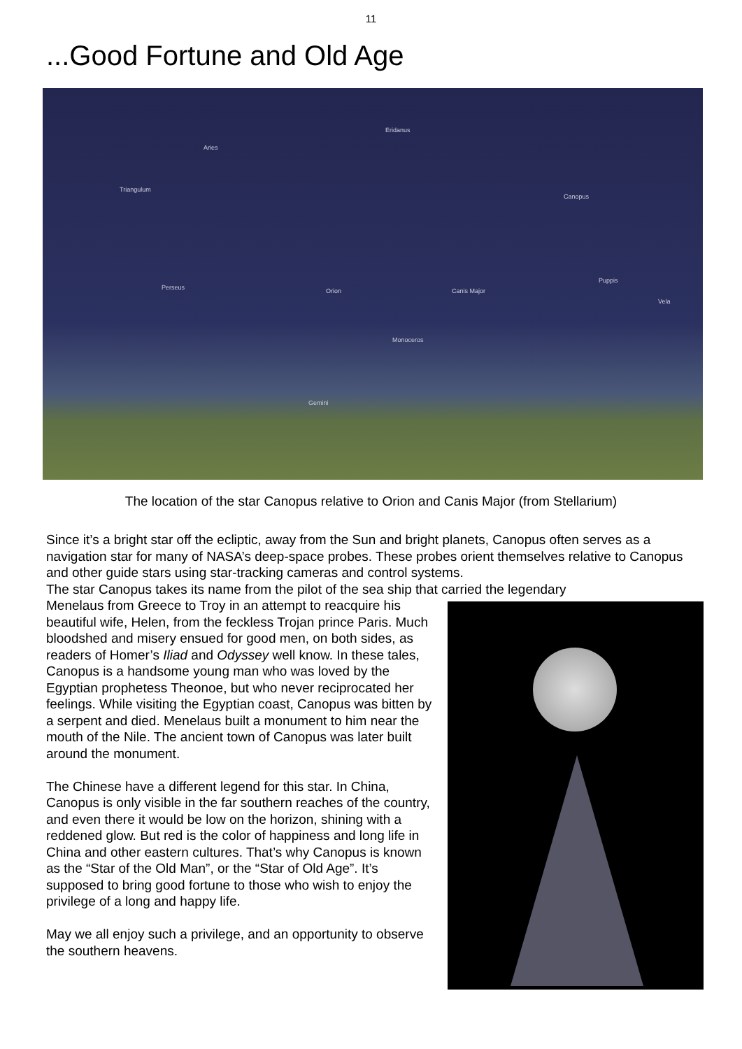11
...Good Fortune and Old Age
Eridanus
Aries
Triangulum
Canopus
Perseus Orion Canis Major
Puppis
Monoceros
Gemini
Vela
The location of the star Canopus relative to Orion and Canis Major (from Stellarium)
Since it’s a bright star off the ecliptic, away from the Sun and bright planets, Canopus often serves as a navigation star for many of NASA’s deep-space probes. These probes orient themselves relative to Canopus and other guide stars using star-tracking cameras and control systems.
The star Canopus takes its name from the pilot of the sea ship that carried the legendary
Menelaus from Greece to Troy in an attempt to reacquire his beautiful wife, Helen, from the feckless Trojan prince Paris. Much bloodshed and misery ensued for good men, on both sides, as readers of Homer’s Iliad and Odyssey well know. In these tales, Canopus is a handsome young man who was loved by the Egyptian prophetess Theonoe, but who never reciprocated her feelings. While visiting the Egyptian coast, Canopus was bitten by a serpent and died. Menelaus built a monument to him near the mouth of the Nile. The ancient town of Canopus was later built around the monument.
The Chinese have a different legend for this star. In China, Canopus is only visible in the far southern reaches of the country, and even there it would be low on the horizon, shining with a reddened glow. But red is the color of happiness and long life in China and other eastern cultures. That’s why Canopus is known as the “Star of the Old Man”, or the “Star of Old Age”. It’s supposed to bring good fortune to those who wish to enjoy the privilege of a long and happy life.
May we all enjoy such a privilege, and an opportunity to observe the southern heavens.